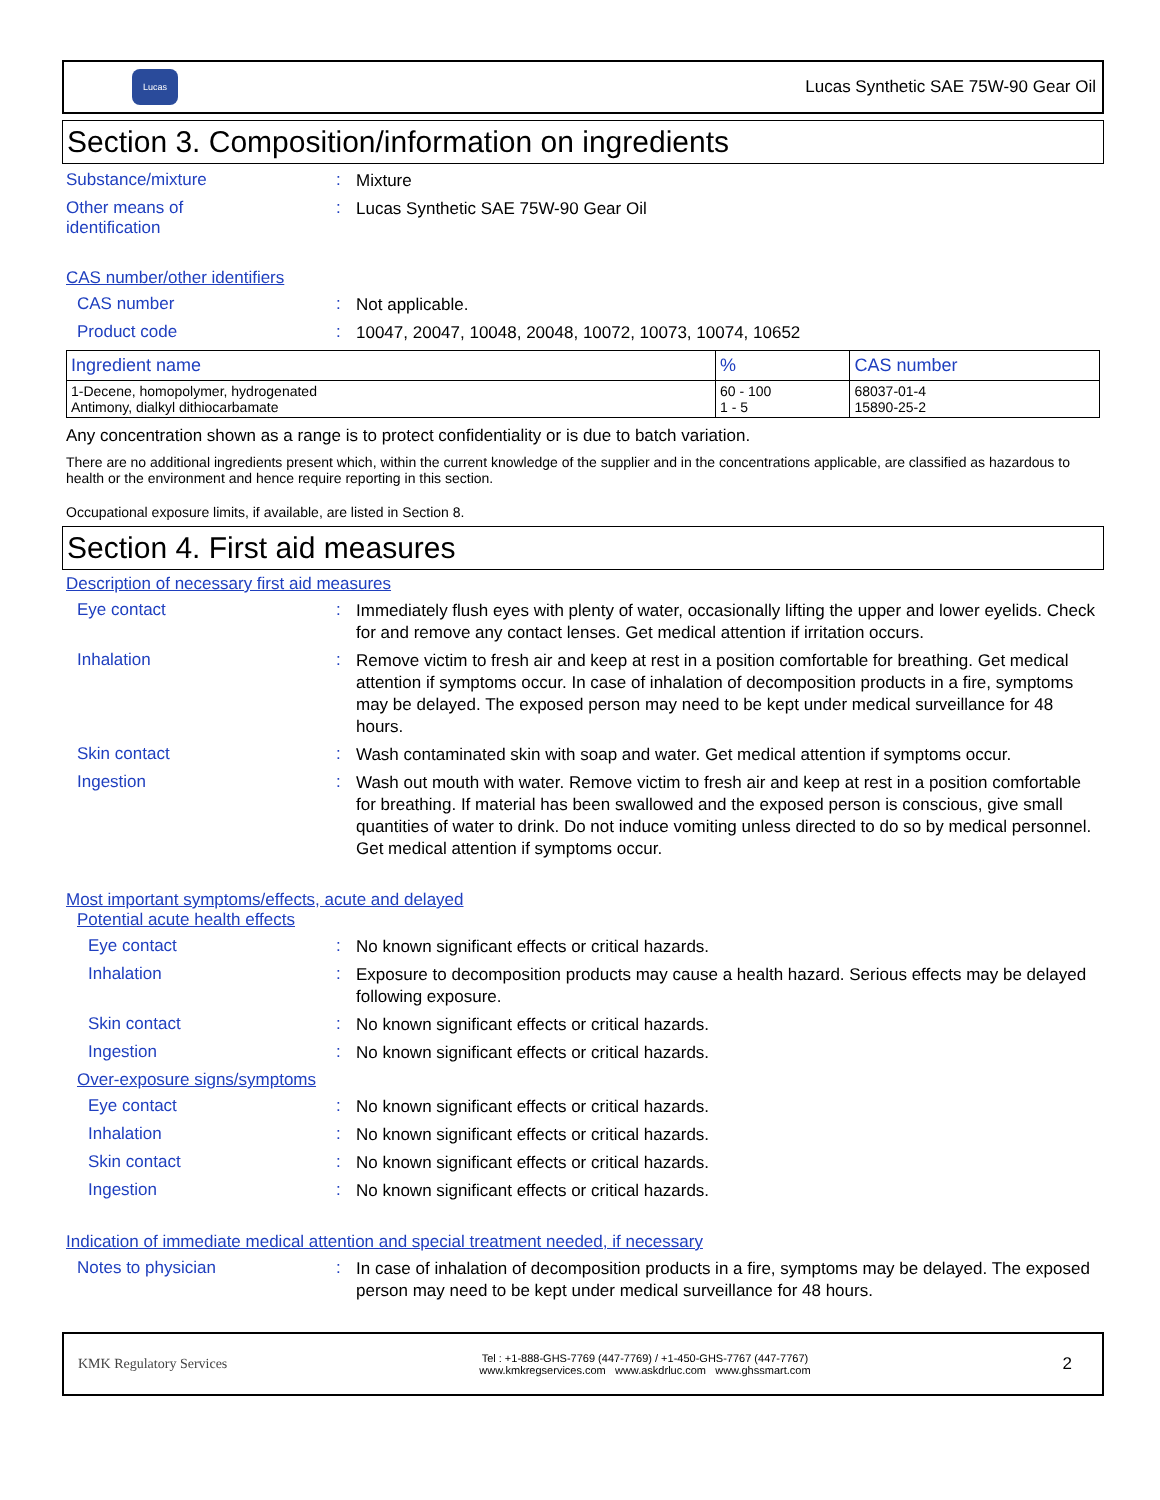Lucas
Lucas Synthetic SAE 75W-90 Gear Oil
Section 3. Composition/information on ingredients
Substance/mixture :
Mixture
Other means of
identification
:
Lucas Synthetic SAE 75W-90 Gear Oil
CAS number/other identifiers
CAS number :
Not applicable.
Product code :
10047, 20047, 10048, 20048, 10072, 10073, 10074, 10652
| Ingredient name | % | CAS number |
| --- | --- | --- |
| 1-Decene, homopolymer, hydrogenated Antimony, dialkyl dithiocarbamate | 60 - 100 1 - 5 | 68037-01-4 15890-25-2 |
Any concentration shown as a range is to protect confidentiality or is due to batch variation.
There are no additional ingredients present which, within the current knowledge of the supplier and in the concentrations applicable, are classified as hazardous to health or the environment and hence require reporting in this section.
Occupational exposure limits, if available, are listed in Section 8.
Section 4. First aid measures
Description of necessary first aid measures
Eye contact :
Immediately flush eyes with plenty of water, occasionally lifting the upper and lower eyelids. Check for and remove any contact lenses. Get medical attention if irritation occurs.
Inhalation :
Remove victim to fresh air and keep at rest in a position comfortable for breathing. Get medical attention if symptoms occur. In case of inhalation of decomposition products in a fire, symptoms may be delayed. The exposed person may need to be kept under medical surveillance for 48 hours.
Skin contact :
Wash contaminated skin with soap and water. Get medical attention if symptoms occur.
Ingestion :
Wash out mouth with water. Remove victim to fresh air and keep at rest in a position comfortable for breathing. If material has been swallowed and the exposed person is conscious, give small quantities of water to drink. Do not induce vomiting unless directed to do so by medical personnel. Get medical attention if symptoms occur.
Most important symptoms/effects, acute and delayed
Potential acute health effects
Eye contact :
No known significant effects or critical hazards.
Inhalation :
Exposure to decomposition products may cause a health hazard. Serious effects may be delayed following exposure.
Skin contact :
No known significant effects or critical hazards.
Ingestion :
No known significant effects or critical hazards.
Over-exposure signs/symptoms
Eye contact :
No known significant effects or critical hazards.
Inhalation :
No known significant effects or critical hazards.
Skin contact :
No known significant effects or critical hazards.
Ingestion :
No known significant effects or critical hazards.
Indication of immediate medical attention and special treatment needed, if necessary
Notes to physician :
In case of inhalation of decomposition products in a fire, symptoms may be delayed. The exposed person may need to be kept under medical surveillance for 48 hours.
KMK Regulatory Services
Tel : +1-888-GHS-7769 (447-7769) / +1-450-GHS-7767 (447-7767)
www.kmkregservices.com www.askdrluc.com www.ghssmart.com
2